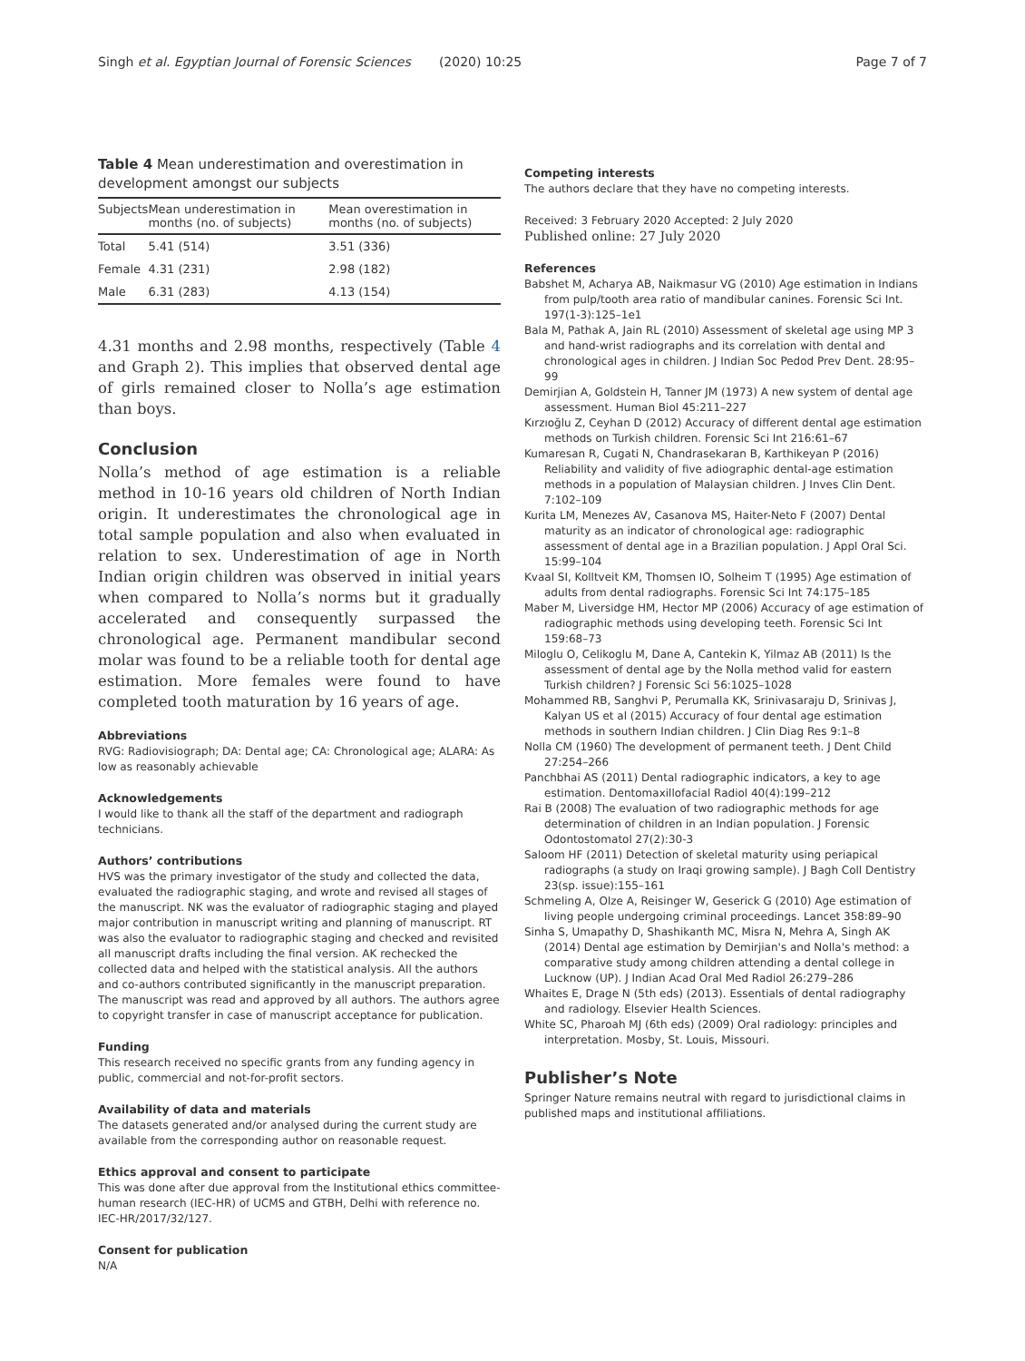Singh et al. Egyptian Journal of Forensic Sciences (2020) 10:25 Page 7 of 7
Table 4 Mean underestimation and overestimation in development amongst our subjects
| Subjects | Mean underestimation in months (no. of subjects) | Mean overestimation in months (no. of subjects) |
| --- | --- | --- |
| Total | 5.41 (514) | 3.51 (336) |
| Female | 4.31 (231) | 2.98 (182) |
| Male | 6.31 (283) | 4.13 (154) |
4.31 months and 2.98 months, respectively (Table 4 and Graph 2). This implies that observed dental age of girls remained closer to Nolla’s age estimation than boys.
Conclusion
Nolla’s method of age estimation is a reliable method in 10-16 years old children of North Indian origin. It underestimates the chronological age in total sample population and also when evaluated in relation to sex. Underestimation of age in North Indian origin children was observed in initial years when compared to Nolla’s norms but it gradually accelerated and consequently surpassed the chronological age. Permanent mandibular second molar was found to be a reliable tooth for dental age estimation. More females were found to have completed tooth maturation by 16 years of age.
Abbreviations
RVG: Radiovisiograph; DA: Dental age; CA: Chronological age; ALARA: As low as reasonably achievable
Acknowledgements
I would like to thank all the staff of the department and radiograph technicians.
Authors’ contributions
HVS was the primary investigator of the study and collected the data, evaluated the radiographic staging, and wrote and revised all stages of the manuscript. NK was the evaluator of radiographic staging and played major contribution in manuscript writing and planning of manuscript. RT was also the evaluator to radiographic staging and checked and revisited all manuscript drafts including the final version. AK rechecked the collected data and helped with the statistical analysis. All the authors and co-authors contributed significantly in the manuscript preparation. The manuscript was read and approved by all authors. The authors agree to copyright transfer in case of manuscript acceptance for publication.
Funding
This research received no specific grants from any funding agency in public, commercial and not-for-profit sectors.
Availability of data and materials
The datasets generated and/or analysed during the current study are available from the corresponding author on reasonable request.
Ethics approval and consent to participate
This was done after due approval from the Institutional ethics committee-human research (IEC-HR) of UCMS and GTBH, Delhi with reference no. IEC-HR/2017/32/127.
Consent for publication
N/A
Competing interests
The authors declare that they have no competing interests.
Received: 3 February 2020 Accepted: 2 July 2020
Published online: 27 July 2020
References
Babshet M, Acharya AB, Naikmasur VG (2010) Age estimation in Indians from pulp/tooth area ratio of mandibular canines. Forensic Sci Int. 197(1-3):125–1e1
Bala M, Pathak A, Jain RL (2010) Assessment of skeletal age using MP 3 and hand-wrist radiographs and its correlation with dental and chronological ages in children. J Indian Soc Pedod Prev Dent. 28:95–99
Demirjian A, Goldstein H, Tanner JM (1973) A new system of dental age assessment. Human Biol 45:211–227
Kırzıoğlu Z, Ceyhan D (2012) Accuracy of different dental age estimation methods on Turkish children. Forensic Sci Int 216:61–67
Kumaresan R, Cugati N, Chandrasekaran B, Karthikeyan P (2016) Reliability and validity of five adiographic dental-age estimation methods in a population of Malaysian children. J Inves Clin Dent. 7:102–109
Kurita LM, Menezes AV, Casanova MS, Haiter-Neto F (2007) Dental maturity as an indicator of chronological age: radiographic assessment of dental age in a Brazilian population. J Appl Oral Sci. 15:99–104
Kvaal SI, Kolltveit KM, Thomsen IO, Solheim T (1995) Age estimation of adults from dental radiographs. Forensic Sci Int 74:175–185
Maber M, Liversidge HM, Hector MP (2006) Accuracy of age estimation of radiographic methods using developing teeth. Forensic Sci Int 159:68–73
Miloglu O, Celikoglu M, Dane A, Cantekin K, Yilmaz AB (2011) Is the assessment of dental age by the Nolla method valid for eastern Turkish children? J Forensic Sci 56:1025–1028
Mohammed RB, Sanghvi P, Perumalla KK, Srinivasaraju D, Srinivas J, Kalyan US et al (2015) Accuracy of four dental age estimation methods in southern Indian children. J Clin Diag Res 9:1–8
Nolla CM (1960) The development of permanent teeth. J Dent Child 27:254–266
Panchbhai AS (2011) Dental radiographic indicators, a key to age estimation. Dentomaxillofacial Radiol 40(4):199–212
Rai B (2008) The evaluation of two radiographic methods for age determination of children in an Indian population. J Forensic Odontostomatol 27(2):30-3
Saloom HF (2011) Detection of skeletal maturity using periapical radiographs (a study on Iraqi growing sample). J Bagh Coll Dentistry 23(sp. issue):155–161
Schmeling A, Olze A, Reisinger W, Geserick G (2010) Age estimation of living people undergoing criminal proceedings. Lancet 358:89–90
Sinha S, Umapathy D, Shashikanth MC, Misra N, Mehra A, Singh AK (2014) Dental age estimation by Demirjian's and Nolla's method: a comparative study among children attending a dental college in Lucknow (UP). J Indian Acad Oral Med Radiol 26:279–286
Whaites E, Drage N (5th eds) (2013). Essentials of dental radiography and radiology. Elsevier Health Sciences.
White SC, Pharoah MJ (6th eds) (2009) Oral radiology: principles and interpretation. Mosby, St. Louis, Missouri.
Publisher’s Note
Springer Nature remains neutral with regard to jurisdictional claims in published maps and institutional affiliations.